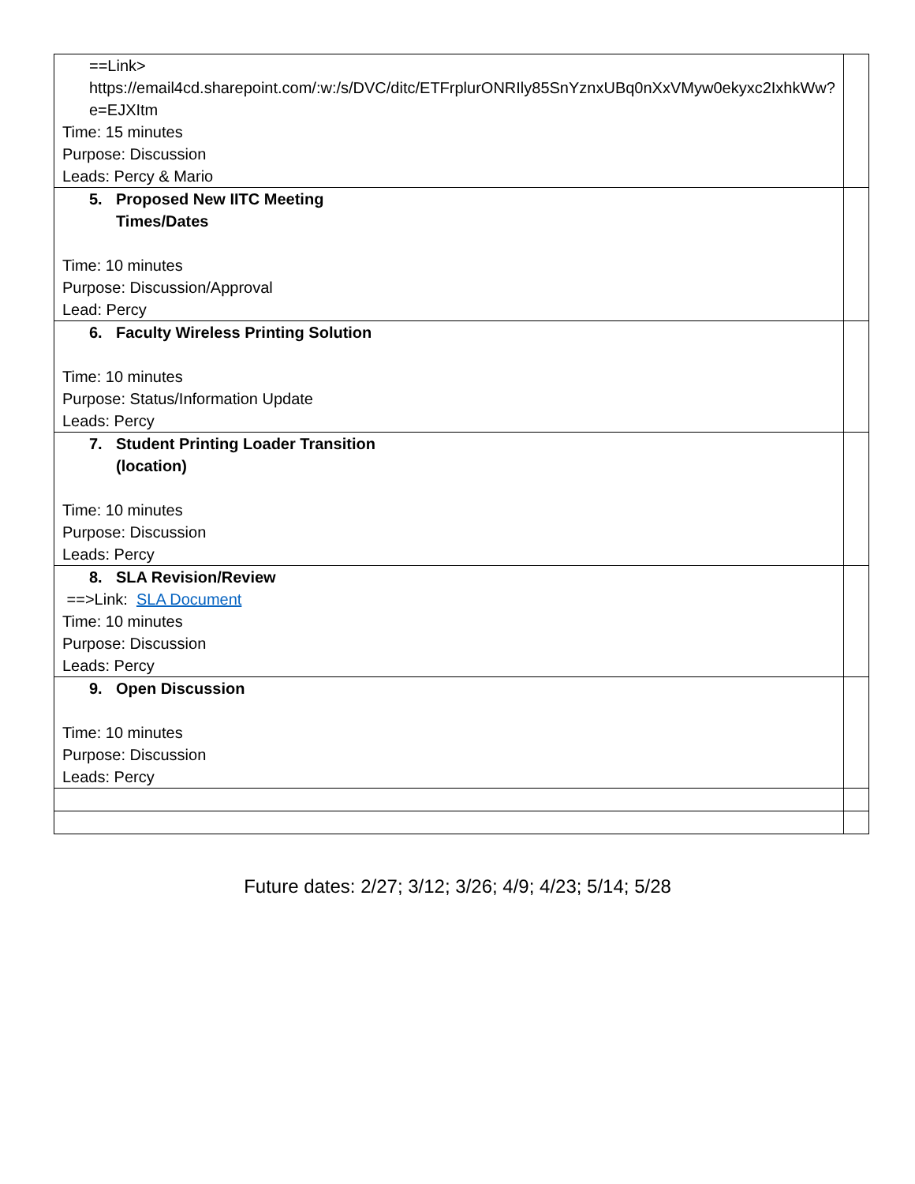| ==Link> https://email4cd.sharepoint.com/:w:/s/DVC/ditc/ETFrplurONRIly85SnYznxUBq0nXxVMyw0ekyxc2IxhkWw?e=EJXItm Time: 15 minutes Purpose: Discussion Leads: Percy & Mario | |
| 5. Proposed New IITC Meeting Times/Dates Time: 10 minutes Purpose: Discussion/Approval Lead: Percy | |
| 6. Faculty Wireless Printing Solution Time: 10 minutes Purpose: Status/Information Update Leads: Percy | |
| 7. Student Printing Loader Transition (location) Time: 10 minutes Purpose: Discussion Leads: Percy | |
| 8. SLA Revision/Review ==>Link: SLA Document Time: 10 minutes Purpose: Discussion Leads: Percy | |
| 9. Open Discussion Time: 10 minutes Purpose: Discussion Leads: Percy | |
Future dates: 2/27; 3/12; 3/26; 4/9; 4/23; 5/14; 5/28